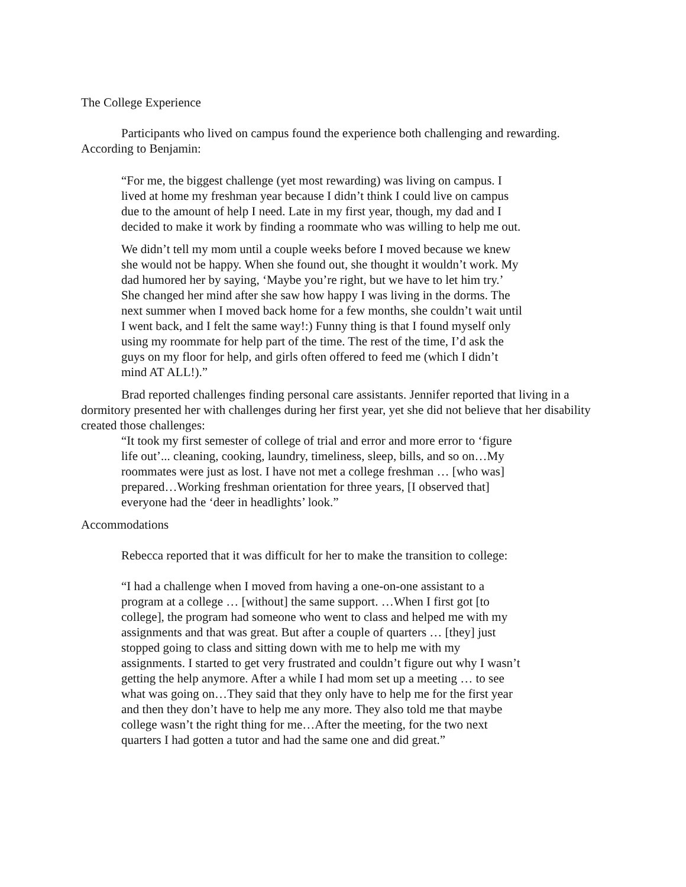The College Experience
Participants who lived on campus found the experience both challenging and rewarding. According to Benjamin:
“For me, the biggest challenge (yet most rewarding) was living on campus. I lived at home my freshman year because I didn’t think I could live on campus due to the amount of help I need. Late in my first year, though, my dad and I decided to make it work by finding a roommate who was willing to help me out.
We didn’t tell my mom until a couple weeks before I moved because we knew she would not be happy. When she found out, she thought it wouldn’t work. My dad humored her by saying, ‘Maybe you’re right, but we have to let him try.’ She changed her mind after she saw how happy I was living in the dorms. The next summer when I moved back home for a few months, she couldn’t wait until I went back, and I felt the same way!:) Funny thing is that I found myself only using my roommate for help part of the time. The rest of the time, I’d ask the guys on my floor for help, and girls often offered to feed me (which I didn’t mind AT ALL!).”
Brad reported challenges finding personal care assistants. Jennifer reported that living in a dormitory presented her with challenges during her first year, yet she did not believe that her disability created those challenges:
“It took my first semester of college of trial and error and more error to ‘figure life out’... cleaning, cooking, laundry, timeliness, sleep, bills, and so on…My roommates were just as lost. I have not met a college freshman … [who was] prepared…Working freshman orientation for three years, [I observed that] everyone had the ‘deer in headlights’ look.”
Accommodations
Rebecca reported that it was difficult for her to make the transition to college:
“I had a challenge when I moved from having a one-on-one assistant to a program at a college … [without] the same support. …When I first got [to college], the program had someone who went to class and helped me with my assignments and that was great. But after a couple of quarters … [they] just stopped going to class and sitting down with me to help me with my assignments. I started to get very frustrated and couldn’t figure out why I wasn’t getting the help anymore. After a while I had mom set up a meeting … to see what was going on…They said that they only have to help me for the first year and then they don’t have to help me any more. They also told me that maybe college wasn’t the right thing for me…After the meeting, for the two next quarters I had gotten a tutor and had the same one and did great.”